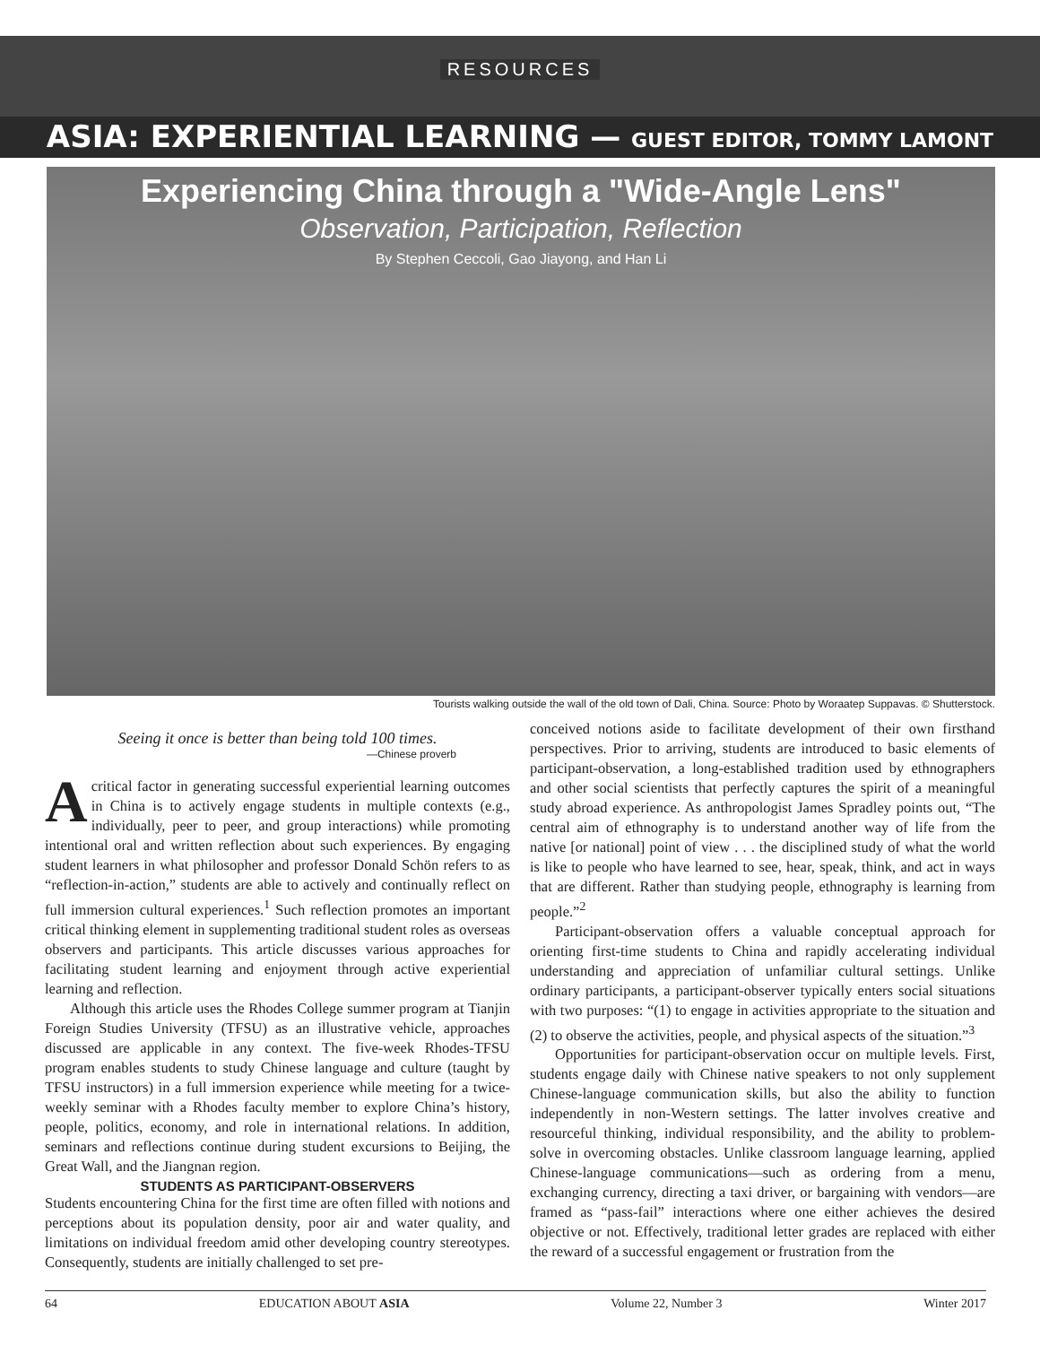RESOURCES
ASIA: EXPERIENTIAL LEARNING — GUEST EDITOR, TOMMY LAMONT
Experiencing China through a "Wide-Angle Lens"
Observation, Participation, Reflection
By Stephen Ceccoli, Gao Jiayong, and Han Li
Tourists walking outside the wall of the old town of Dali, China. Source: Photo by Woraatep Suppavas. © Shutterstock.
Seeing it once is better than being told 100 times.
—Chinese proverb
Acritical factor in generating successful experiential learning outcomes in China is to actively engage students in multiple contexts (e.g., individually, peer to peer, and group interactions) while promoting intentional oral and written reflection about such experiences. By engaging student learners in what philosopher and professor Donald Schön refers to as “reflection-in-action,” students are able to actively and continually reflect on full immersion cultural experiences.<sup>1</sup> Such reflection promotes an important critical thinking element in supplementing traditional student roles as overseas observers and participants. This article discusses various approaches for facilitating student learning and enjoyment through active experiential learning and reflection.
Although this article uses the Rhodes College summer program at Tianjin Foreign Studies University (TFSU) as an illustrative vehicle, approaches discussed are applicable in any context. The five-week Rhodes-TFSU program enables students to study Chinese language and culture (taught by TFSU instructors) in a full immersion experience while meeting for a twice-weekly seminar with a Rhodes faculty member to explore China’s history, people, politics, economy, and role in international relations. In addition, seminars and reflections continue during student excursions to Beijing, the Great Wall, and the Jiangnan region.
STUDENTS AS PARTICIPANT-OBSERVERS
Students encountering China for the first time are often filled with notions and perceptions about its population density, poor air and water quality, and limitations on individual freedom amid other developing country stereotypes. Consequently, students are initially challenged to set pre-
conceived notions aside to facilitate development of their own firsthand perspectives. Prior to arriving, students are introduced to basic elements of participant-observation, a long-established tradition used by ethnographers and other social scientists that perfectly captures the spirit of a meaningful study abroad experience. As anthropologist James Spradley points out, “The central aim of ethnography is to understand another way of life from the native [or national] point of view . . . the disciplined study of what the world is like to people who have learned to see, hear, speak, think, and act in ways that are different. Rather than studying people, ethnography is learning from people.”<sup>2</sup>
Participant-observation offers a valuable conceptual approach for orienting first-time students to China and rapidly accelerating individual understanding and appreciation of unfamiliar cultural settings. Unlike ordinary participants, a participant-observer typically enters social situations with two purposes: “(1) to engage in activities appropriate to the situation and (2) to observe the activities, people, and physical aspects of the situation.”<sup>3</sup>
Opportunities for participant-observation occur on multiple levels. First, students engage daily with Chinese native speakers to not only supplement Chinese-language communication skills, but also the ability to function independently in non-Western settings. The latter involves creative and resourceful thinking, individual responsibility, and the ability to problem-solve in overcoming obstacles. Unlike classroom language learning, applied Chinese-language communications—such as ordering from a menu, exchanging currency, directing a taxi driver, or bargaining with vendors—are framed as “pass-fail” interactions where one either achieves the desired objective or not. Effectively, traditional letter grades are replaced with either the reward of a successful engagement or frustration from the
64 EDUCATION ABOUT ASIA Volume 22, Number 3 Winter 2017